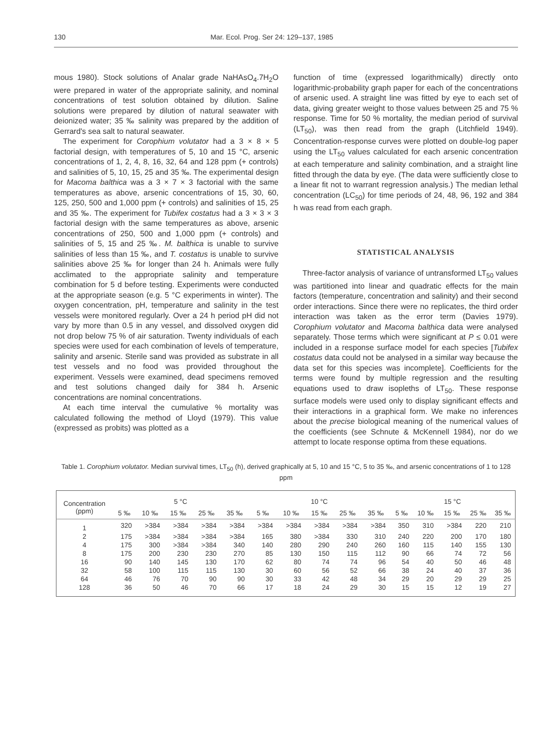130 Mar. Ecol. Prog. Ser 24: 129–137, 1985
mous 1980). Stock solutions of Analar grade NaHAsO<sub>4</sub>.7H<sub>2</sub>O were prepared in water of the appropriate salinity, and nominal concentrations of test solution obtained by dilution. Saline solutions were prepared by dilution of natural seawater with deionized water; 35 ‰ salinity was prepared by the addition of Gerrard's sea salt to natural seawater.
The experiment for Corophium volutator had a 3 × 8 × 5 factorial design, with temperatures of 5, 10 and 15 °C, arsenic concentrations of 1, 2, 4, 8, 16, 32, 64 and 128 ppm (+ controls) and salinities of 5, 10, 15, 25 and 35 ‰. The experimental design for Macoma balthica was a 3 × 7 × 3 factorial with the same temperatures as above, arsenic concentrations of 15, 30, 60, 125, 250, 500 and 1,000 ppm (+ controls) and salinities of 15, 25 and 35 ‰. The experiment for Tubifex costatus had a 3 × 3 × 3 factorial design with the same temperatures as above, arsenic concentrations of 250, 500 and 1,000 ppm (+ controls) and salinities of 5, 15 and 25 ‰. M. balthica is unable to survive salinities of less than 15 ‰, and T. costatus is unable to survive salinities above 25 ‰ for longer than 24 h. Animals were fully acclimated to the appropriate salinity and temperature combination for 5 d before testing. Experiments were conducted at the appropriate season (e.g. 5 °C experiments in winter). The oxygen concentration, pH, temperature and salinity in the test vessels were monitored regularly. Over a 24 h period pH did not vary by more than 0.5 in any vessel, and dissolved oxygen did not drop below 75 % of air saturation. Twenty individuals of each species were used for each combination of levels of temperature, salinity and arsenic. Sterile sand was provided as substrate in all test vessels and no food was provided throughout the experiment. Vessels were examined, dead specimens removed and test solutions changed daily for 384 h. Arsenic concentrations are nominal concentrations.
At each time interval the cumulative % mortality was calculated following the method of Lloyd (1979). This value (expressed as probits) was plotted as a
function of time (expressed logarithmically) directly onto logarithmic-probability graph paper for each of the concentrations of arsenic used. A straight line was fitted by eye to each set of data, giving greater weight to those values between 25 and 75 % response. Time for 50 % mortality, the median period of survival (LT<sub>50</sub>), was then read from the graph (Litchfield 1949). Concentration-response curves were plotted on double-log paper using the LT<sub>50</sub> values calculated for each arsenic concentration at each temperature and salinity combination, and a straight line fitted through the data by eye. (The data were sufficiently close to a linear fit not to warrant regression analysis.) The median lethal concentration (LC<sub>50</sub>) for time periods of 24, 48, 96, 192 and 384 h was read from each graph.
STATISTICAL ANALYSIS
Three-factor analysis of variance of untransformed LT<sub>50</sub> values was partitioned into linear and quadratic effects for the main factors (temperature, concentration and salinity) and their second order interactions. Since there were no replicates, the third order interaction was taken as the error term (Davies 1979). Corophium volutator and Macoma balthica data were analysed separately. Those terms which were significant at P ≤ 0.01 were included in a response surface model for each species [Tubifex costatus data could not be analysed in a similar way because the data set for this species was incomplete]. Coefficients for the terms were found by multiple regression and the resulting equations used to draw isopleths of LT<sub>50</sub>. These response surface models were used only to display significant effects and their interactions in a graphical form. We make no inferences about the precise biological meaning of the numerical values of the coefficients (see Schnute & McKennell 1984), nor do we attempt to locate response optima from these equations.
Table 1. Corophium volutator. Median survival times, LT<sub>50</sub> (h), derived graphically at 5, 10 and 15 °C, 5 to 35 ‰, and arsenic concentrations of 1 to 128 ppm
| Concentration (ppm) | 5 °C | | | | | 10 °C | | | | | 15 °C | | | | |
| --- | --- | --- | --- | --- | --- | --- | --- | --- | --- | --- | --- | --- | --- | --- | --- |
| | 5 ‰ | 10 ‰ | 15 ‰ | 25 ‰ | 35 ‰ | 5 ‰ | 10 ‰ | 15 ‰ | 25 ‰ | 35 ‰ | 5 ‰ | 10 ‰ | 15 ‰ | 25 ‰ | 35 ‰ |
| 1 | 320 | >384 | >384 | >384 | >384 | >384 | >384 | >384 | >384 | >384 | 350 | 310 | >384 | 220 | 210 |
| 2 | 175 | >384 | >384 | >384 | >384 | 165 | 380 | >384 | 330 | 310 | 240 | 220 | 200 | 170 | 180 |
| 4 | 175 | 300 | >384 | >384 | 340 | 140 | 280 | 290 | 240 | 260 | 160 | 115 | 140 | 155 | 130 |
| 8 | 175 | 200 | 230 | 230 | 270 | 85 | 130 | 150 | 115 | 112 | 90 | 66 | 74 | 72 | 56 |
| 16 | 90 | 140 | 145 | 130 | 170 | 62 | 80 | 74 | 74 | 96 | 54 | 40 | 50 | 46 | 48 |
| 32 | 58 | 100 | 115 | 115 | 130 | 30 | 60 | 56 | 52 | 66 | 38 | 24 | 40 | 37 | 36 |
| 64 | 46 | 76 | 70 | 90 | 90 | 30 | 33 | 42 | 48 | 34 | 29 | 20 | 29 | 29 | 25 |
| 128 | 36 | 50 | 46 | 70 | 66 | 17 | 18 | 24 | 29 | 30 | 15 | 15 | 12 | 19 | 27 |